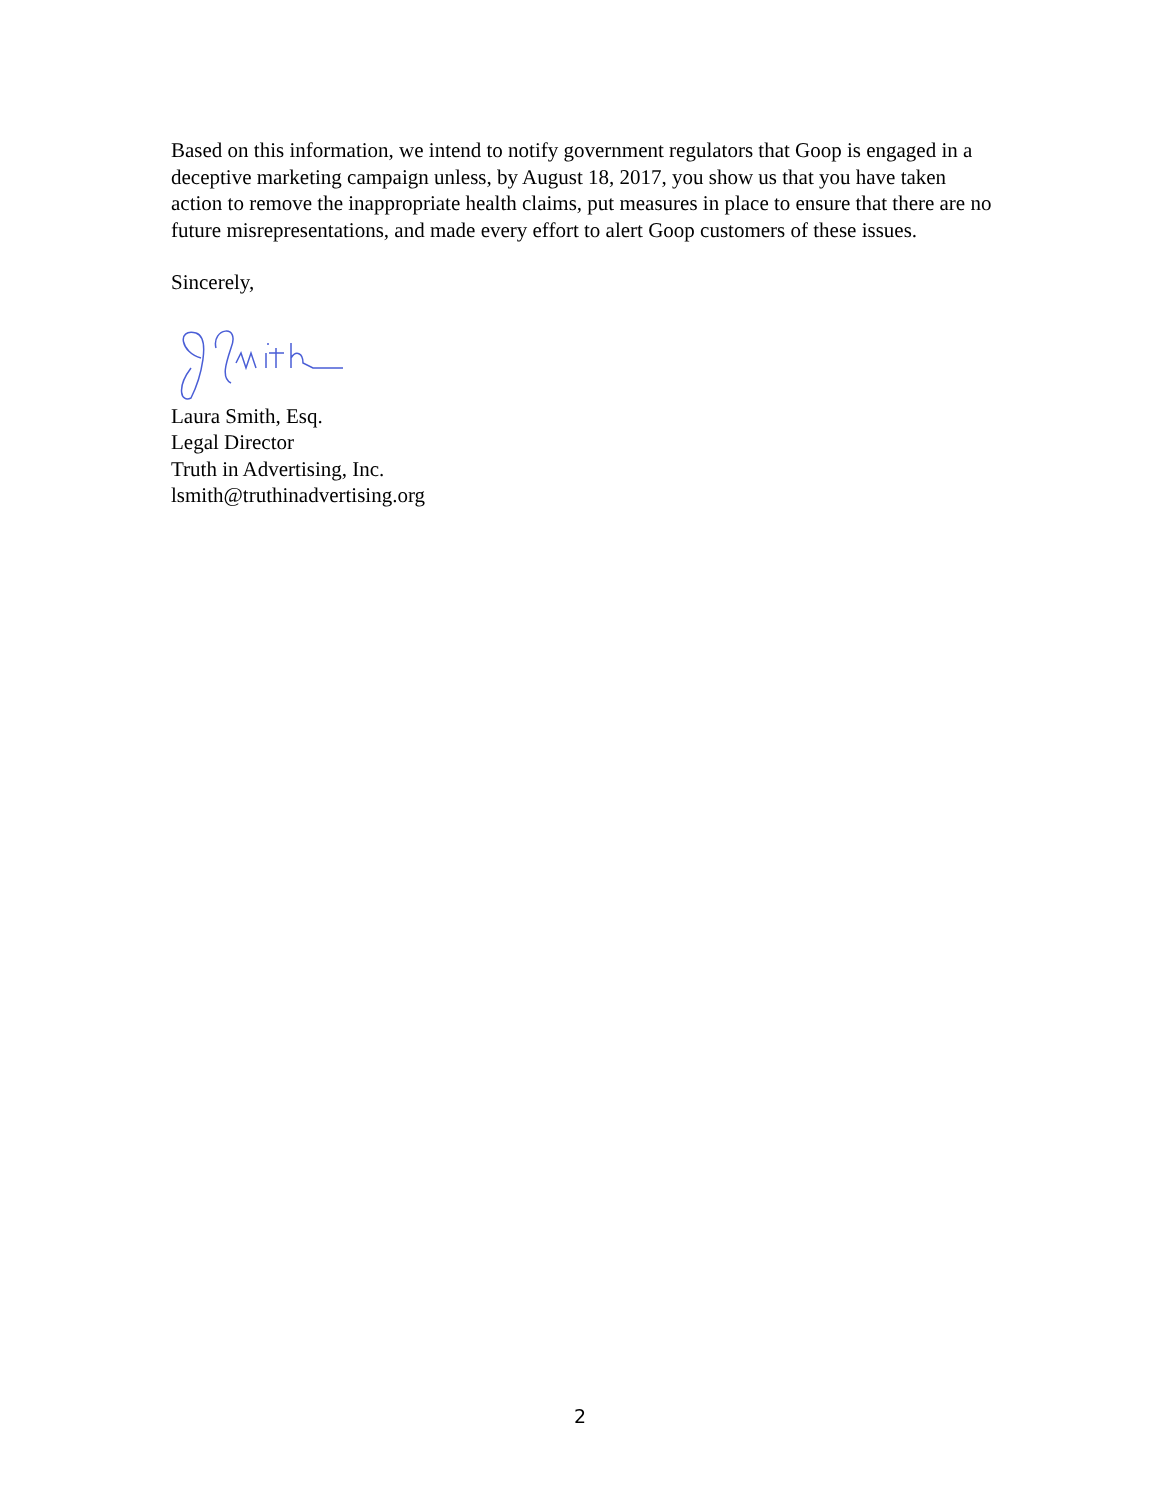Based on this information, we intend to notify government regulators that Goop is engaged in a deceptive marketing campaign unless, by August 18, 2017, you show us that you have taken action to remove the inappropriate health claims, put measures in place to ensure that there are no future misrepresentations, and made every effort to alert Goop customers of these issues.
Sincerely,
Laura Smith, Esq.
Legal Director
Truth in Advertising, Inc.
lsmith@truthinadvertising.org
2